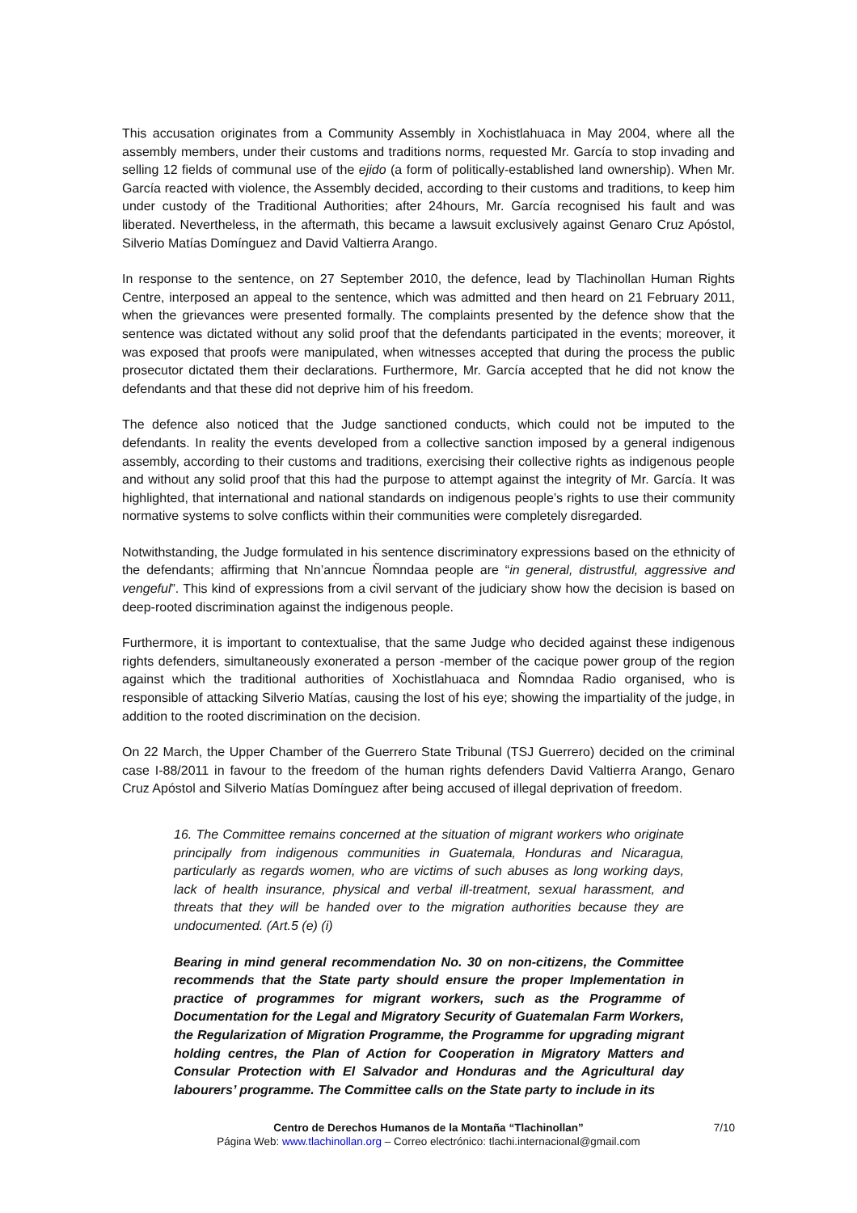This accusation originates from a Community Assembly in Xochistlahuaca in May 2004, where all the assembly members, under their customs and traditions norms, requested Mr. García to stop invading and selling 12 fields of communal use of the ejido (a form of politically-established land ownership). When Mr. García reacted with violence, the Assembly decided, according to their customs and traditions, to keep him under custody of the Traditional Authorities; after 24hours, Mr. García recognised his fault and was liberated. Nevertheless, in the aftermath, this became a lawsuit exclusively against Genaro Cruz Apóstol, Silverio Matías Domínguez and David Valtierra Arango.
In response to the sentence, on 27 September 2010, the defence, lead by Tlachinollan Human Rights Centre, interposed an appeal to the sentence, which was admitted and then heard on 21 February 2011, when the grievances were presented formally. The complaints presented by the defence show that the sentence was dictated without any solid proof that the defendants participated in the events; moreover, it was exposed that proofs were manipulated, when witnesses accepted that during the process the public prosecutor dictated them their declarations. Furthermore, Mr. García accepted that he did not know the defendants and that these did not deprive him of his freedom.
The defence also noticed that the Judge sanctioned conducts, which could not be imputed to the defendants. In reality the events developed from a collective sanction imposed by a general indigenous assembly, according to their customs and traditions, exercising their collective rights as indigenous people and without any solid proof that this had the purpose to attempt against the integrity of Mr. García. It was highlighted, that international and national standards on indigenous people’s rights to use their community normative systems to solve conflicts within their communities were completely disregarded.
Notwithstanding, the Judge formulated in his sentence discriminatory expressions based on the ethnicity of the defendants; affirming that Nn’anncue Ñomndaa people are “in general, distrustful, aggressive and vengeful”. This kind of expressions from a civil servant of the judiciary show how the decision is based on deep-rooted discrimination against the indigenous people.
Furthermore, it is important to contextualise, that the same Judge who decided against these indigenous rights defenders, simultaneously exonerated a person -member of the cacique power group of the region against which the traditional authorities of Xochistlahuaca and Ñomndaa Radio organised, who is responsible of attacking Silverio Matías, causing the lost of his eye; showing the impartiality of the judge, in addition to the rooted discrimination on the decision.
On 22 March, the Upper Chamber of the Guerrero State Tribunal (TSJ Guerrero) decided on the criminal case I-88/2011 in favour to the freedom of the human rights defenders David Valtierra Arango, Genaro Cruz Apóstol and Silverio Matías Domínguez after being accused of illegal deprivation of freedom.
16. The Committee remains concerned at the situation of migrant workers who originate principally from indigenous communities in Guatemala, Honduras and Nicaragua, particularly as regards women, who are victims of such abuses as long working days, lack of health insurance, physical and verbal ill-treatment, sexual harassment, and threats that they will be handed over to the migration authorities because they are undocumented. (Art.5 (e) (i)
Bearing in mind general recommendation No. 30 on non-citizens, the Committee recommends that the State party should ensure the proper Implementation in practice of programmes for migrant workers, such as the Programme of Documentation for the Legal and Migratory Security of Guatemalan Farm Workers, the Regularization of Migration Programme, the Programme for upgrading migrant holding centres, the Plan of Action for Cooperation in Migratory Matters and Consular Protection with El Salvador and Honduras and the Agricultural day labourers’ programme. The Committee calls on the State party to include in its
Centro de Derechos Humanos de la Montaña “Tlachinollan” 7/10
Página Web: www.tlachinollan.org – Correo electrónico: tlachi.internacional@gmail.com